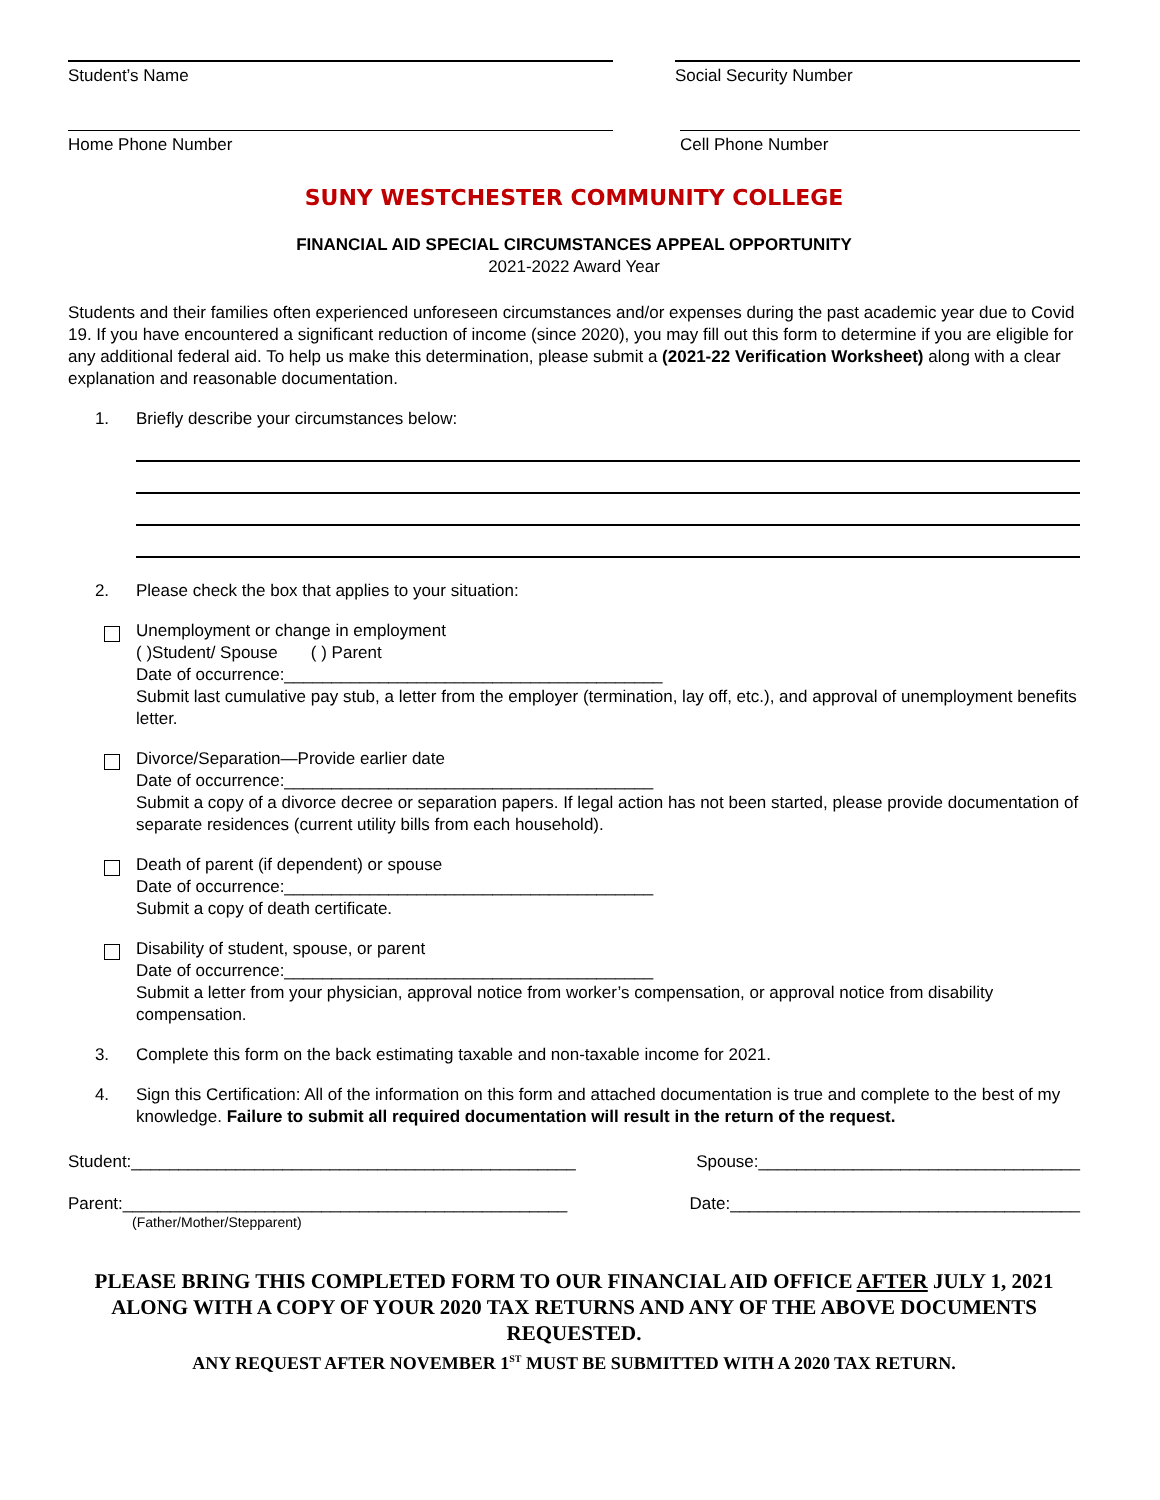Student’s Name Social Security Number
Home Phone Number Cell Phone Number
SUNY WESTCHESTER COMMUNITY COLLEGE
FINANCIAL AID SPECIAL CIRCUMSTANCES APPEAL OPPORTUNITY
2021-2022 Award Year
Students and their families often experienced unforeseen circumstances and/or expenses during the past academic year due to Covid 19. If you have encountered a significant reduction of income (since 2020), you may fill out this form to determine if you are eligible for any additional federal aid. To help us make this determination, please submit a (2021-22 Verification Worksheet) along with a clear explanation and reasonable documentation.
1. Briefly describe your circumstances below:
2. Please check the box that applies to your situation:
Unemployment or change in employment
( )Student/ Spouse ( ) Parent
Date of occurrence:________________________________________
Submit last cumulative pay stub, a letter from the employer (termination, lay off, etc.), and approval of unemployment benefits letter.
Divorce/Separation—Provide earlier date
Date of occurrence:_______________________________________
Submit a copy of a divorce decree or separation papers. If legal action has not been started, please provide documentation of separate residences (current utility bills from each household).
Death of parent (if dependent) or spouse
Date of occurrence:_______________________________________
Submit a copy of death certificate.
Disability of student, spouse, or parent
Date of occurrence:_______________________________________
Submit a letter from your physician, approval notice from worker’s compensation, or approval notice from disability compensation.
3. Complete this form on the back estimating taxable and non-taxable income for 2021.
4. Sign this Certification: All of the information on this form and attached documentation is true and complete to the best of my knowledge. Failure to submit all required documentation will result in the return of the request.
Student:_______________________________________________ Spouse:__________________________________
Parent:_______________________________________________ Date:_____________________________________
(Father/Mother/Stepparent)
PLEASE BRING THIS COMPLETED FORM TO OUR FINANCIAL AID OFFICE AFTER JULY 1, 2021 ALONG WITH A COPY OF YOUR 2020 TAX RETURNS AND ANY OF THE ABOVE DOCUMENTS REQUESTED.
ANY REQUEST AFTER NOVEMBER 1<sup>ST</sup> MUST BE SUBMITTED WITH A 2020 TAX RETURN.